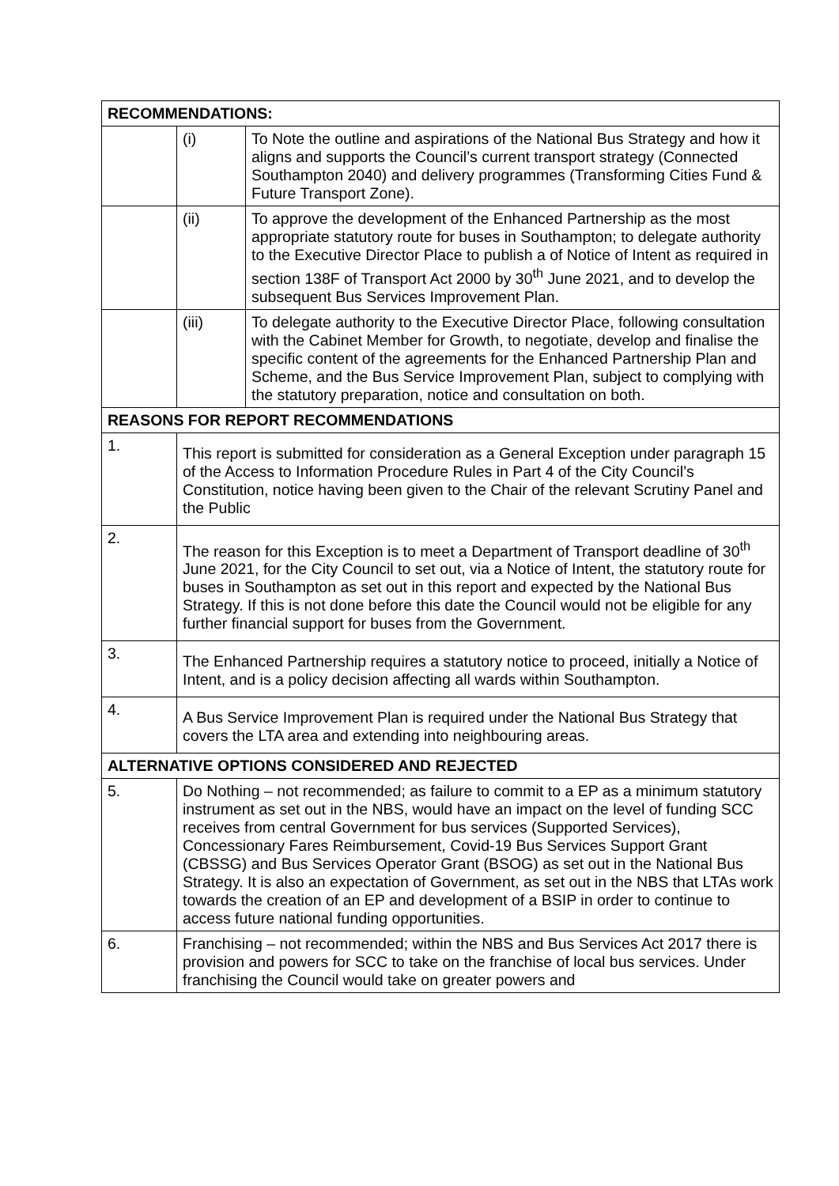| RECOMMENDATIONS: | | |
| | (i) | To Note the outline and aspirations of the National Bus Strategy and how it aligns and supports the Council’s current transport strategy (Connected Southampton 2040) and delivery programmes (Transforming Cities Fund & Future Transport Zone). |
| | (ii) | To approve the development of the Enhanced Partnership as the most appropriate statutory route for buses in Southampton; to delegate authority to the Executive Director Place to publish a of Notice of Intent as required in section 138F of Transport Act 2000 by 30<sup>th</sup> June 2021, and to develop the subsequent Bus Services Improvement Plan. |
| | (iii) | To delegate authority to the Executive Director Place, following consultation with the Cabinet Member for Growth, to negotiate, develop and finalise the specific content of the agreements for the Enhanced Partnership Plan and Scheme, and the Bus Service Improvement Plan, subject to complying with the statutory preparation, notice and consultation on both. |
| REASONS FOR REPORT RECOMMENDATIONS | | |
| 1. | This report is submitted for consideration as a General Exception under paragraph 15 of the Access to Information Procedure Rules in Part 4 of the City Council’s Constitution, notice having been given to the Chair of the relevant Scrutiny Panel and the Public | |
| 2. | The reason for this Exception is to meet a Department of Transport deadline of 30<sup>th</sup> June 2021, for the City Council to set out, via a Notice of Intent, the statutory route for buses in Southampton as set out in this report and expected by the National Bus Strategy. If this is not done before this date the Council would not be eligible for any further financial support for buses from the Government. | |
| 3. | The Enhanced Partnership requires a statutory notice to proceed, initially a Notice of Intent, and is a policy decision affecting all wards within Southampton. | |
| 4. | A Bus Service Improvement Plan is required under the National Bus Strategy that covers the LTA area and extending into neighbouring areas. | |
| ALTERNATIVE OPTIONS CONSIDERED AND REJECTED | | |
| 5. | Do Nothing – not recommended; as failure to commit to a EP as a minimum statutory instrument as set out in the NBS, would have an impact on the level of funding SCC receives from central Government for bus services (Supported Services), Concessionary Fares Reimbursement, Covid-19 Bus Services Support Grant (CBSSG) and Bus Services Operator Grant (BSOG) as set out in the National Bus Strategy. It is also an expectation of Government, as set out in the NBS that LTAs work towards the creation of an EP and development of a BSIP in order to continue to access future national funding opportunities. | |
| 6. | Franchising – not recommended; within the NBS and Bus Services Act 2017 there is provision and powers for SCC to take on the franchise of local bus services. Under franchising the Council would take on greater powers and | |